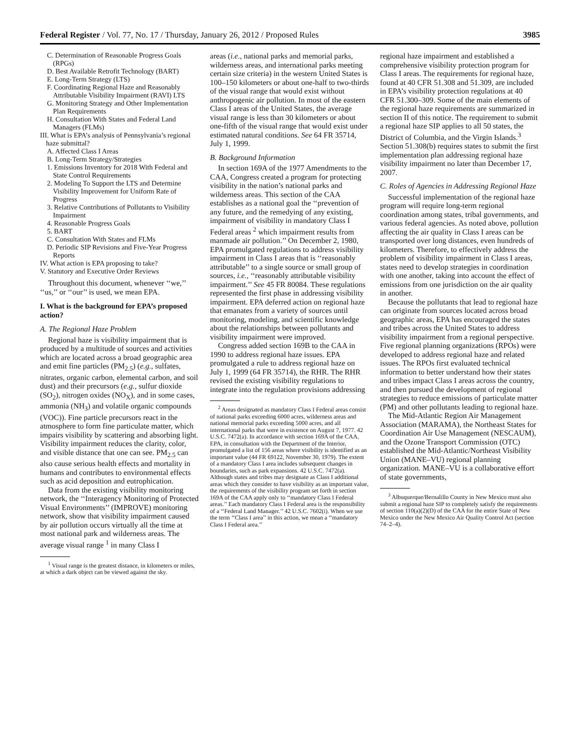Federal Register / Vol. 77, No. 17 / Thursday, January 26, 2012 / Proposed Rules 3985
C. Determination of Reasonable Progress Goals (RPGs)
D. Best Available Retrofit Technology (BART)
E. Long-Term Strategy (LTS)
F. Coordinating Regional Haze and Reasonably Attributable Visibility Impairment (RAVI) LTS
G. Monitoring Strategy and Other Implementation Plan Requirements
H. Consultation With States and Federal Land Managers (FLMs)
III. What is EPA’s analysis of Pennsylvania’s regional haze submittal?
A. Affected Class I Areas
B. Long-Term Strategy/Strategies
1. Emissions Inventory for 2018 With Federal and State Control Requirements
2. Modeling To Support the LTS and Determine Visibility Improvement for Uniform Rate of Progress
3. Relative Contributions of Pollutants to Visibility Impairment
4. Reasonable Progress Goals
5. BART
C. Consultation With States and FLMs
D. Periodic SIP Revisions and Five-Year Progress Reports
IV. What action is EPA proposing to take?
V. Statutory and Executive Order Reviews
Throughout this document, whenever ‘‘we,’’ ‘‘us,’’ or ‘‘our’’ is used, we mean EPA.
I. What is the background for EPA’s proposed action?
A. The Regional Haze Problem
Regional haze is visibility impairment that is produced by a multitude of sources and activities which are located across a broad geographic area and emit fine particles (PM<sub>2.5</sub>) (e.g., sulfates, nitrates, organic carbon, elemental carbon, and soil dust) and their precursors (e.g., sulfur dioxide (SO<sub>2</sub>), nitrogen oxides (NO<sub>X</sub>), and in some cases, ammonia (NH<sub>3</sub>) and volatile organic compounds (VOC)). Fine particle precursors react in the atmosphere to form fine particulate matter, which impairs visibility by scattering and absorbing light. Visibility impairment reduces the clarity, color, and visible distance that one can see. PM<sub>2.5</sub> can also cause serious health effects and mortality in humans and contributes to environmental effects such as acid deposition and eutrophication.
Data from the existing visibility monitoring network, the ‘‘Interagency Monitoring of Protected Visual Environments’’ (IMPROVE) monitoring network, show that visibility impairment caused by air pollution occurs virtually all the time at most national park and wilderness areas. The average visual range <sup>1</sup> in many Class I
<sup>1</sup> Visual range is the greatest distance, in kilometers or miles, at which a dark object can be viewed against the sky.
areas (i.e., national parks and memorial parks, wilderness areas, and international parks meeting certain size criteria) in the western United States is 100–150 kilometers or about one-half to two-thirds of the visual range that would exist without anthropogenic air pollution. In most of the eastern Class I areas of the United States, the average visual range is less than 30 kilometers or about one-fifth of the visual range that would exist under estimated natural conditions. See 64 FR 35714, July 1, 1999.
B. Background Information
In section 169A of the 1977 Amendments to the CAA, Congress created a program for protecting visibility in the nation’s national parks and wilderness areas. This section of the CAA establishes as a national goal the ‘‘prevention of any future, and the remedying of any existing, impairment of visibility in mandatory Class I Federal areas <sup>2</sup> which impairment results from manmade air pollution.’’ On December 2, 1980, EPA promulgated regulations to address visibility impairment in Class I areas that is ‘‘reasonably attributable’’ to a single source or small group of sources, i.e., ‘‘reasonably attributable visibility impairment.’’ See 45 FR 80084. These regulations represented the first phase in addressing visibility impairment. EPA deferred action on regional haze that emanates from a variety of sources until monitoring, modeling, and scientific knowledge about the relationships between pollutants and visibility impairment were improved.
Congress added section 169B to the CAA in 1990 to address regional haze issues. EPA promulgated a rule to address regional haze on July 1, 1999 (64 FR 35714), the RHR. The RHR revised the existing visibility regulations to integrate into the regulation provisions addressing
<sup>2</sup> Areas designated as mandatory Class I Federal areas consist of national parks exceeding 6000 acres, wilderness areas and national memorial parks exceeding 5000 acres, and all international parks that were in existence on August 7, 1977. 42 U.S.C. 7472(a). In accordance with section 169A of the CAA, EPA, in consultation with the Department of the Interior, promulgated a list of 156 areas where visibility is identified as an important value (44 FR 69122, November 30, 1979). The extent of a mandatory Class I area includes subsequent changes in boundaries, such as park expansions. 42 U.S.C. 7472(a). Although states and tribes may designate as Class I additional areas which they consider to have visibility as an important value, the requirements of the visibility program set forth in section 169A of the CAA apply only to ‘‘mandatory Class I Federal areas.’’ Each mandatory Class I Federal area is the responsibility of a ‘‘Federal Land Manager.’’ 42 U.S.C. 7602(i). When we use the term ‘‘Class I area’’ in this action, we mean a ‘‘mandatory Class I Federal area.’’
regional haze impairment and established a comprehensive visibility protection program for Class I areas. The requirements for regional haze, found at 40 CFR 51.308 and 51.309, are included in EPA’s visibility protection regulations at 40 CFR 51.300–309. Some of the main elements of the regional haze requirements are summarized in section II of this notice. The requirement to submit a regional haze SIP applies to all 50 states, the District of Columbia, and the Virgin Islands.<sup>3</sup> Section 51.308(b) requires states to submit the first implementation plan addressing regional haze visibility impairment no later than December 17, 2007.
C. Roles of Agencies in Addressing Regional Haze
Successful implementation of the regional haze program will require long-term regional coordination among states, tribal governments, and various federal agencies. As noted above, pollution affecting the air quality in Class I areas can be transported over long distances, even hundreds of kilometers. Therefore, to effectively address the problem of visibility impairment in Class I areas, states need to develop strategies in coordination with one another, taking into account the effect of emissions from one jurisdiction on the air quality in another.
Because the pollutants that lead to regional haze can originate from sources located across broad geographic areas, EPA has encouraged the states and tribes across the United States to address visibility impairment from a regional perspective. Five regional planning organizations (RPOs) were developed to address regional haze and related issues. The RPOs first evaluated technical information to better understand how their states and tribes impact Class I areas across the country, and then pursued the development of regional strategies to reduce emissions of particulate matter (PM) and other pollutants leading to regional haze.
The Mid-Atlantic Region Air Management Association (MARAMA), the Northeast States for Coordination Air Use Management (NESCAUM), and the Ozone Transport Commission (OTC) established the Mid-Atlantic/Northeast Visibility Union (MANE–VU) regional planning organization. MANE–VU is a collaborative effort of state governments,
<sup>3</sup> Albuquerque/Bernalillo County in New Mexico must also submit a regional haze SIP to completely satisfy the requirements of section 110(a)(2)(D) of the CAA for the entire State of New Mexico under the New Mexico Air Quality Control Act (section 74–2–4).